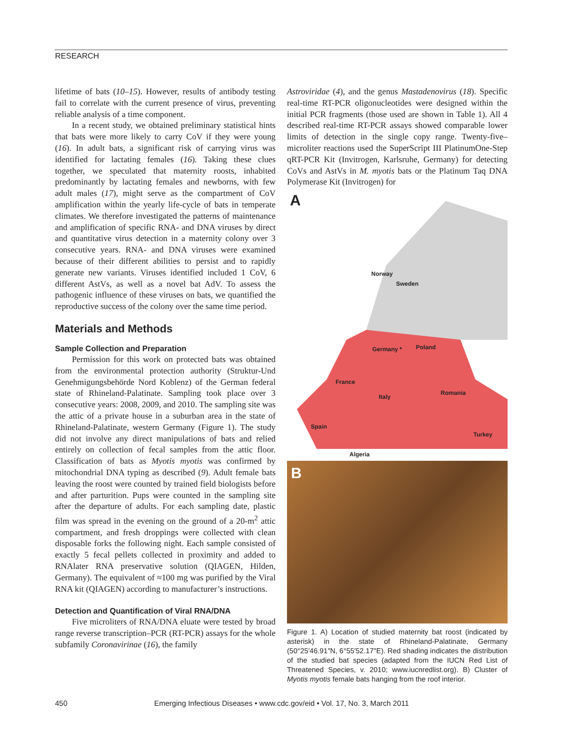RESEARCH
lifetime of bats (10–15). However, results of antibody testing fail to correlate with the current presence of virus, preventing reliable analysis of a time component.
In a recent study, we obtained preliminary statistical hints that bats were more likely to carry CoV if they were young (16). In adult bats, a significant risk of carrying virus was identified for lactating females (16). Taking these clues together, we speculated that maternity roosts, inhabited predominantly by lactating females and newborns, with few adult males (17), might serve as the compartment of CoV amplification within the yearly life-cycle of bats in temperate climates. We therefore investigated the patterns of maintenance and amplification of specific RNA- and DNA viruses by direct and quantitative virus detection in a maternity colony over 3 consecutive years. RNA- and DNA viruses were examined because of their different abilities to persist and to rapidly generate new variants. Viruses identified included 1 CoV, 6 different AstVs, as well as a novel bat AdV. To assess the pathogenic influence of these viruses on bats, we quantified the reproductive success of the colony over the same time period.
Materials and Methods
Sample Collection and Preparation
Permission for this work on protected bats was obtained from the environmental protection authority (Struktur-Und Genehmigungsbehörde Nord Koblenz) of the German federal state of Rhineland-Palatinate. Sampling took place over 3 consecutive years: 2008, 2009, and 2010. The sampling site was the attic of a private house in a suburban area in the state of Rhineland-Palatinate, western Germany (Figure 1). The study did not involve any direct manipulations of bats and relied entirely on collection of fecal samples from the attic floor. Classification of bats as Myotis myotis was confirmed by mitochondrial DNA typing as described (9). Adult female bats leaving the roost were counted by trained field biologists before and after parturition. Pups were counted in the sampling site after the departure of adults. For each sampling date, plastic film was spread in the evening on the ground of a 20-m<sup>2</sup> attic compartment, and fresh droppings were collected with clean disposable forks the following night. Each sample consisted of exactly 5 fecal pellets collected in proximity and added to RNAlater RNA preservative solution (QIAGEN, Hilden, Germany). The equivalent of ≈100 mg was purified by the Viral RNA kit (QIAGEN) according to manufacturer’s instructions.
Detection and Quantification of Viral RNA/DNA
Five microliters of RNA/DNA eluate were tested by broad range reverse transcription–PCR (RT-PCR) assays for the whole subfamily Coronavirinae (16), the family
Astroviridae (4), and the genus Mastadenovirus (18). Specific real-time RT-PCR oligonucleotides were designed within the initial PCR fragments (those used are shown in Table 1). All 4 described real-time RT-PCR assays showed comparable lower limits of detection in the single copy range. Twenty-five–microliter reactions used the SuperScript III PlatinumOne-Step qRT-PCR Kit (Invitrogen, Karlsruhe, Germany) for detecting CoVs and AstVs in M. myotis bats or the Platinum Taq DNA Polymerase Kit (Invitrogen) for
A
Norway
Sweden
Germany * Poland
France
Italy
Romania
Spain
Turkey
Algeria
B
Figure 1. A) Location of studied maternity bat roost (indicated by asterisk) in the state of Rhineland-Palatinate, Germany (50°25′46.91″N, 6°55′52.17″E). Red shading indicates the distribution of the studied bat species (adapted from the IUCN Red List of Threatened Species, v. 2010; www.iucnredlist.org). B) Cluster of Myotis myotis female bats hanging from the roof interior.
450 Emerging Infectious Diseases • www.cdc.gov/eid • Vol. 17, No. 3, March 2011